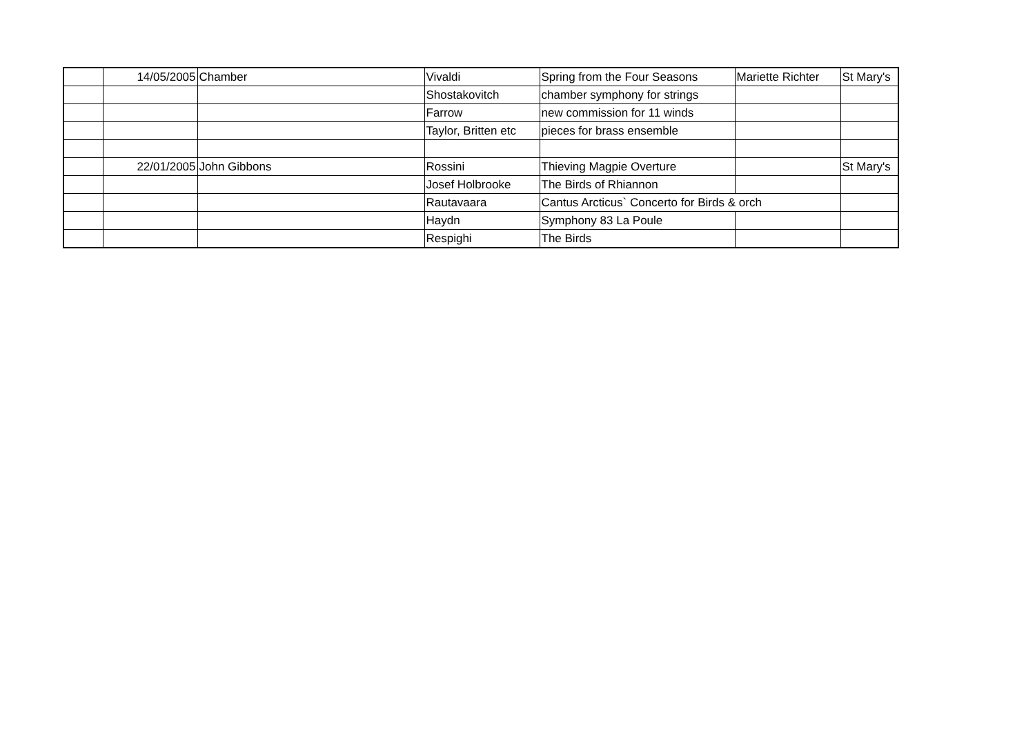| | 14/05/2005 | Chamber | Vivaldi | Spring from the Four Seasons | Mariette Richter | St Mary's |
| | | | Shostakovitch | chamber symphony for strings | | |
| | | | Farrow | new commission for 11 winds | | |
| | | | Taylor, Britten etc | pieces for brass ensemble | | |
| | 22/01/2005 | John Gibbons | Rossini | Thieving Magpie Overture | | St Mary's |
| | | | Josef Holbrooke | The Birds of Rhiannon | | |
| | | | Rautavaara | Cantus Arcticus` Concerto for Birds & orch | | |
| | | | Haydn | Symphony 83 La Poule | | |
| | | | Respighi | The Birds | | |